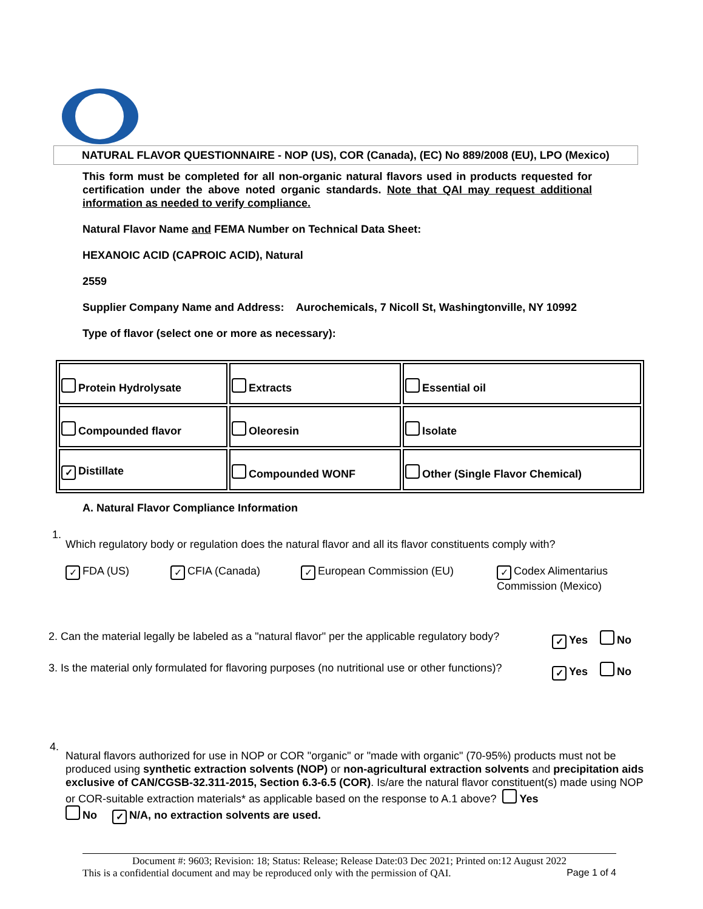NATURAL FLAVOR QUESTIONNAIRE - NOP (US), COR (Canada), (EC) No 889/2008 (EU), LPO (Mexico)
This form must be completed for all non-organic natural flavors used in products requested for certification under the above noted organic standards. Note that QAI may request additional information as needed to verify compliance.
Natural Flavor Name and FEMA Number on Technical Data Sheet:
HEXANOIC ACID (CAPROIC ACID), Natural
2559
Supplier Company Name and Address: Aurochemicals, 7 Nicoll St, Washingtonville, NY 10992
Type of flavor (select one or more as necessary):
| Protein Hydrolysate | Extracts | Essential oil |
| Compounded flavor | Oleoresin | Isolate |
| ✓ Distillate | Compounded WONF | Other (Single Flavor Chemical) |
A. Natural Flavor Compliance Information
1.
Which regulatory body or regulation does the natural flavor and all its flavor constituents comply with?
✓ FDA (US) ✓ CFIA (Canada) ✓ European Commission (EU)
✓ Codex Alimentarius Commission (Mexico)
2. Can the material legally be labeled as a "natural flavor" per the applicable regulatory body?
✓ Yes No
3. Is the material only formulated for flavoring purposes (no nutritional use or other functions)?
✓ Yes No
4.
Natural flavors authorized for use in NOP or COR "organic" or "made with organic" (70-95%) products must not be produced using synthetic extraction solvents (NOP) or non-agricultural extraction solvents and precipitation aids exclusive of CAN/CGSB-32.311-2015, Section 6.3-6.5 (COR). Is/are the natural flavor constituent(s) made using NOP or COR-suitable extraction materials* as applicable based on the response to A.1 above? Yes
No ✓ N/A, no extraction solvents are used.
Document #: 9603; Revision: 18; Status: Release; Release Date:03 Dec 2021; Printed on:12 August 2022
This is a confidential document and may be reproduced only with the permission of QAI. Page 1 of 4